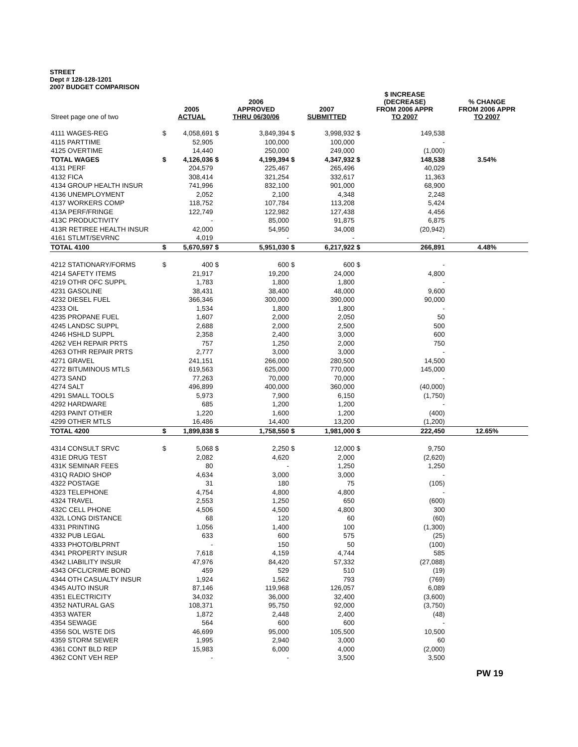STREET
Dept # 128-128-1201
2007 BUDGET COMPARISON
| Street page one of two | | 2005 ACTUAL | | 2006 APPROVED THRU 06/30/06 | | 2007 SUBMITTED | | $ INCREASE (DECREASE) FROM 2006 APPR TO 2007 | % CHANGE FROM 2006 APPR TO 2007 |
| --- | --- | --- | --- | --- | --- | --- | --- | --- | --- |
| 4111 WAGES-REG | $ | 4,058,691 | $ | 3,849,394 | $ | 3,998,932 | $ | 149,538 | |
| 4115 PARTTIME | | 52,905 | | 100,000 | | 100,000 | | - | |
| 4125 OVERTIME | | 14,440 | | 250,000 | | 249,000 | | (1,000) | |
| TOTAL WAGES | $ | 4,126,036 | $ | 4,199,394 | $ | 4,347,932 | $ | 148,538 | 3.54% |
| 4131 PERF | | 204,579 | | 225,467 | | 265,496 | | 40,029 | |
| 4132 FICA | | 308,414 | | 321,254 | | 332,617 | | 11,363 | |
| 4134 GROUP HEALTH INSUR | | 741,996 | | 832,100 | | 901,000 | | 68,900 | |
| 4136 UNEMPLOYMENT | | 2,052 | | 2,100 | | 4,348 | | 2,248 | |
| 4137 WORKERS COMP | | 118,752 | | 107,784 | | 113,208 | | 5,424 | |
| 413A PERF/FRINGE | | 122,749 | | 122,982 | | 127,438 | | 4,456 | |
| 413C PRODUCTIVITY | | - | | 85,000 | | 91,875 | | 6,875 | |
| 413R RETIREE HEALTH INSUR | | 42,000 | | 54,950 | | 34,008 | | (20,942) | |
| 4161 STLMT/SEVRNC | | 4,019 | | - | | - | | - | |
| TOTAL 4100 | $ | 5,670,597 | $ | 5,951,030 | $ | 6,217,922 | $ | 266,891 | 4.48% |
| 4212 STATIONARY/FORMS | $ | 400 | $ | 600 | $ | 600 | $ | - | |
| 4214 SAFETY ITEMS | | 21,917 | | 19,200 | | 24,000 | | 4,800 | |
| 4219 OTHR OFC SUPPL | | 1,783 | | 1,800 | | 1,800 | | - | |
| 4231 GASOLINE | | 38,431 | | 38,400 | | 48,000 | | 9,600 | |
| 4232 DIESEL FUEL | | 366,346 | | 300,000 | | 390,000 | | 90,000 | |
| 4233 OIL | | 1,534 | | 1,800 | | 1,800 | | - | |
| 4235 PROPANE FUEL | | 1,607 | | 2,000 | | 2,050 | | 50 | |
| 4245 LANDSC SUPPL | | 2,688 | | 2,000 | | 2,500 | | 500 | |
| 4246 HSHLD SUPPL | | 2,358 | | 2,400 | | 3,000 | | 600 | |
| 4262 VEH REPAIR PRTS | | 757 | | 1,250 | | 2,000 | | 750 | |
| 4263 OTHR REPAIR PRTS | | 2,777 | | 3,000 | | 3,000 | | - | |
| 4271 GRAVEL | | 241,151 | | 266,000 | | 280,500 | | 14,500 | |
| 4272 BITUMINOUS MTLS | | 619,563 | | 625,000 | | 770,000 | | 145,000 | |
| 4273 SAND | | 77,263 | | 70,000 | | 70,000 | | - | |
| 4274 SALT | | 496,899 | | 400,000 | | 360,000 | | (40,000) | |
| 4291 SMALL TOOLS | | 5,973 | | 7,900 | | 6,150 | | (1,750) | |
| 4292 HARDWARE | | 685 | | 1,200 | | 1,200 | | - | |
| 4293 PAINT OTHER | | 1,220 | | 1,600 | | 1,200 | | (400) | |
| 4299 OTHER MTLS | | 16,486 | | 14,400 | | 13,200 | | (1,200) | |
| TOTAL 4200 | $ | 1,899,838 | $ | 1,758,550 | $ | 1,981,000 | $ | 222,450 | 12.65% |
| 4314 CONSULT SRVC | $ | 5,068 | $ | 2,250 | $ | 12,000 | $ | 9,750 | |
| 431E DRUG TEST | | 2,082 | | 4,620 | | 2,000 | | (2,620) | |
| 431K SEMINAR FEES | | 80 | | - | | 1,250 | | 1,250 | |
| 431Q RADIO SHOP | | 4,634 | | 3,000 | | 3,000 | | - | |
| 4322 POSTAGE | | 31 | | 180 | | 75 | | (105) | |
| 4323 TELEPHONE | | 4,754 | | 4,800 | | 4,800 | | - | |
| 4324 TRAVEL | | 2,553 | | 1,250 | | 650 | | (600) | |
| 432C CELL PHONE | | 4,506 | | 4,500 | | 4,800 | | 300 | |
| 432L LONG DISTANCE | | 68 | | 120 | | 60 | | (60) | |
| 4331 PRINTING | | 1,056 | | 1,400 | | 100 | | (1,300) | |
| 4332 PUB LEGAL | | 633 | | 600 | | 575 | | (25) | |
| 4333 PHOTO/BLPRNT | | - | | 150 | | 50 | | (100) | |
| 4341 PROPERTY INSUR | | 7,618 | | 4,159 | | 4,744 | | 585 | |
| 4342 LIABILITY INSUR | | 47,976 | | 84,420 | | 57,332 | | (27,088) | |
| 4343 OFCL/CRIME BOND | | 459 | | 529 | | 510 | | (19) | |
| 4344 OTH CASUALTY INSUR | | 1,924 | | 1,562 | | 793 | | (769) | |
| 4345 AUTO INSUR | | 87,146 | | 119,968 | | 126,057 | | 6,089 | |
| 4351 ELECTRICITY | | 34,032 | | 36,000 | | 32,400 | | (3,600) | |
| 4352 NATURAL GAS | | 108,371 | | 95,750 | | 92,000 | | (3,750) | |
| 4353 WATER | | 1,872 | | 2,448 | | 2,400 | | (48) | |
| 4354 SEWAGE | | 564 | | 600 | | 600 | | - | |
| 4356 SOL WSTE DIS | | 46,699 | | 95,000 | | 105,500 | | 10,500 | |
| 4359 STORM SEWER | | 1,995 | | 2,940 | | 3,000 | | 60 | |
| 4361 CONT BLD REP | | 15,983 | | 6,000 | | 4,000 | | (2,000) | |
| 4362 CONT VEH REP | | - | | - | | 3,500 | | 3,500 | |
PW 19